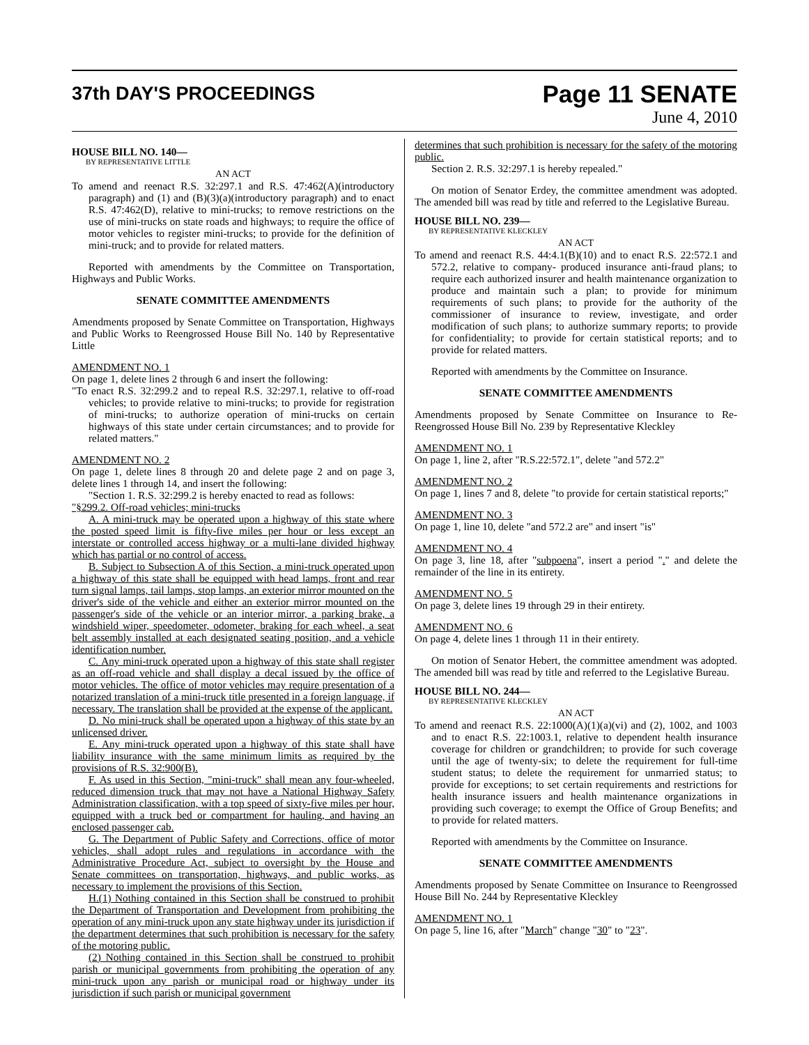37th DAY'S PROCEEDINGS
Page 11 SENATE
June 4, 2010
HOUSE BILL NO. 140—
BY REPRESENTATIVE LITTLE
AN ACT
To amend and reenact R.S. 32:297.1 and R.S. 47:462(A)(introductory paragraph) and (1) and (B)(3)(a)(introductory paragraph) and to enact R.S. 47:462(D), relative to mini-trucks; to remove restrictions on the use of mini-trucks on state roads and highways; to require the office of motor vehicles to register mini-trucks; to provide for the definition of mini-truck; and to provide for related matters.
Reported with amendments by the Committee on Transportation, Highways and Public Works.
SENATE COMMITTEE AMENDMENTS
Amendments proposed by Senate Committee on Transportation, Highways and Public Works to Reengrossed House Bill No. 140 by Representative Little
AMENDMENT NO. 1
On page 1, delete lines 2 through 6 and insert the following:
"To enact R.S. 32:299.2 and to repeal R.S. 32:297.1, relative to off-road vehicles; to provide relative to mini-trucks; to provide for registration of mini-trucks; to authorize operation of mini-trucks on certain highways of this state under certain circumstances; and to provide for related matters."
AMENDMENT NO. 2
On page 1, delete lines 8 through 20 and delete page 2 and on page 3, delete lines 1 through 14, and insert the following:
"Section 1. R.S. 32:299.2 is hereby enacted to read as follows:
"§299.2. Off-road vehicles; mini-trucks
A. A mini-truck may be operated upon a highway of this state where the posted speed limit is fifty-five miles per hour or less except an interstate or controlled access highway or a multi-lane divided highway which has partial or no control of access.
B. Subject to Subsection A of this Section, a mini-truck operated upon a highway of this state shall be equipped with head lamps, front and rear turn signal lamps, tail lamps, stop lamps, an exterior mirror mounted on the driver's side of the vehicle and either an exterior mirror mounted on the passenger's side of the vehicle or an interior mirror, a parking brake, a windshield wiper, speedometer, odometer, braking for each wheel, a seat belt assembly installed at each designated seating position, and a vehicle identification number.
C. Any mini-truck operated upon a highway of this state shall register as an off-road vehicle and shall display a decal issued by the office of motor vehicles. The office of motor vehicles may require presentation of a notarized translation of a mini-truck title presented in a foreign language, if necessary. The translation shall be provided at the expense of the applicant.
D. No mini-truck shall be operated upon a highway of this state by an unlicensed driver.
E. Any mini-truck operated upon a highway of this state shall have liability insurance with the same minimum limits as required by the provisions of R.S. 32:900(B).
F. As used in this Section, "mini-truck" shall mean any four-wheeled, reduced dimension truck that may not have a National Highway Safety Administration classification, with a top speed of sixty-five miles per hour, equipped with a truck bed or compartment for hauling, and having an enclosed passenger cab.
G. The Department of Public Safety and Corrections, office of motor vehicles, shall adopt rules and regulations in accordance with the Administrative Procedure Act, subject to oversight by the House and Senate committees on transportation, highways, and public works, as necessary to implement the provisions of this Section.
H.(1) Nothing contained in this Section shall be construed to prohibit the Department of Transportation and Development from prohibiting the operation of any mini-truck upon any state highway under its jurisdiction if the department determines that such prohibition is necessary for the safety of the motoring public.
(2) Nothing contained in this Section shall be construed to prohibit parish or municipal governments from prohibiting the operation of any mini-truck upon any parish or municipal road or highway under its jurisdiction if such parish or municipal government
determines that such prohibition is necessary for the safety of the motoring public.
Section 2. R.S. 32:297.1 is hereby repealed."
On motion of Senator Erdey, the committee amendment was adopted. The amended bill was read by title and referred to the Legislative Bureau.
HOUSE BILL NO. 239—
BY REPRESENTATIVE KLECKLEY
AN ACT
To amend and reenact R.S. 44:4.1(B)(10) and to enact R.S. 22:572.1 and 572.2, relative to company- produced insurance anti-fraud plans; to require each authorized insurer and health maintenance organization to produce and maintain such a plan; to provide for minimum requirements of such plans; to provide for the authority of the commissioner of insurance to review, investigate, and order modification of such plans; to authorize summary reports; to provide for confidentiality; to provide for certain statistical reports; and to provide for related matters.
Reported with amendments by the Committee on Insurance.
SENATE COMMITTEE AMENDMENTS
Amendments proposed by Senate Committee on Insurance to Re-Reengrossed House Bill No. 239 by Representative Kleckley
AMENDMENT NO. 1
On page 1, line 2, after "R.S.22:572.1", delete "and 572.2"
AMENDMENT NO. 2
On page 1, lines 7 and 8, delete "to provide for certain statistical reports;"
AMENDMENT NO. 3
On page 1, line 10, delete "and 572.2 are" and insert "is"
AMENDMENT NO. 4
On page 3, line 18, after "subpoena", insert a period "." and delete the remainder of the line in its entirety.
AMENDMENT NO. 5
On page 3, delete lines 19 through 29 in their entirety.
AMENDMENT NO. 6
On page 4, delete lines 1 through 11 in their entirety.
On motion of Senator Hebert, the committee amendment was adopted. The amended bill was read by title and referred to the Legislative Bureau.
HOUSE BILL NO. 244—
BY REPRESENTATIVE KLECKLEY
AN ACT
To amend and reenact R.S. 22:1000(A)(1)(a)(vi) and (2), 1002, and 1003 and to enact R.S. 22:1003.1, relative to dependent health insurance coverage for children or grandchildren; to provide for such coverage until the age of twenty-six; to delete the requirement for full-time student status; to delete the requirement for unmarried status; to provide for exceptions; to set certain requirements and restrictions for health insurance issuers and health maintenance organizations in providing such coverage; to exempt the Office of Group Benefits; and to provide for related matters.
Reported with amendments by the Committee on Insurance.
SENATE COMMITTEE AMENDMENTS
Amendments proposed by Senate Committee on Insurance to Reengrossed House Bill No. 244 by Representative Kleckley
AMENDMENT NO. 1
On page 5, line 16, after "March" change "30" to "23".